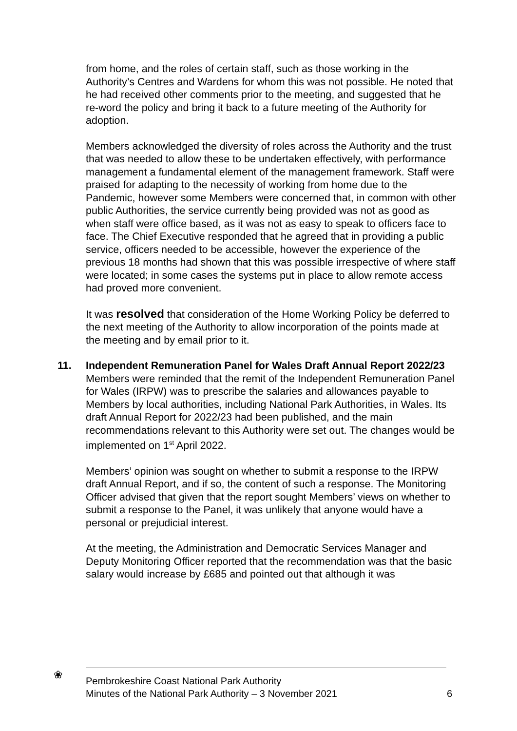from home, and the roles of certain staff, such as those working in the Authority’s Centres and Wardens for whom this was not possible. He noted that he had received other comments prior to the meeting, and suggested that he re-word the policy and bring it back to a future meeting of the Authority for adoption.
Members acknowledged the diversity of roles across the Authority and the trust that was needed to allow these to be undertaken effectively, with performance management a fundamental element of the management framework. Staff were praised for adapting to the necessity of working from home due to the Pandemic, however some Members were concerned that, in common with other public Authorities, the service currently being provided was not as good as when staff were office based, as it was not as easy to speak to officers face to face. The Chief Executive responded that he agreed that in providing a public service, officers needed to be accessible, however the experience of the previous 18 months had shown that this was possible irrespective of where staff were located; in some cases the systems put in place to allow remote access had proved more convenient.
It was resolved that consideration of the Home Working Policy be deferred to the next meeting of the Authority to allow incorporation of the points made at the meeting and by email prior to it.
11. Independent Remuneration Panel for Wales Draft Annual Report 2022/23
Members were reminded that the remit of the Independent Remuneration Panel for Wales (IRPW) was to prescribe the salaries and allowances payable to Members by local authorities, including National Park Authorities, in Wales. Its draft Annual Report for 2022/23 had been published, and the main recommendations relevant to this Authority were set out. The changes would be implemented on 1<sup>st</sup> April 2022.
Members’ opinion was sought on whether to submit a response to the IRPW draft Annual Report, and if so, the content of such a response. The Monitoring Officer advised that given that the report sought Members’ views on whether to submit a response to the Panel, it was unlikely that anyone would have a personal or prejudicial interest.
At the meeting, the Administration and Democratic Services Manager and Deputy Monitoring Officer reported that the recommendation was that the basic salary would increase by £685 and pointed out that although it was
❀
Pembrokeshire Coast National Park Authority
Minutes of the National Park Authority – 3 November 2021
6